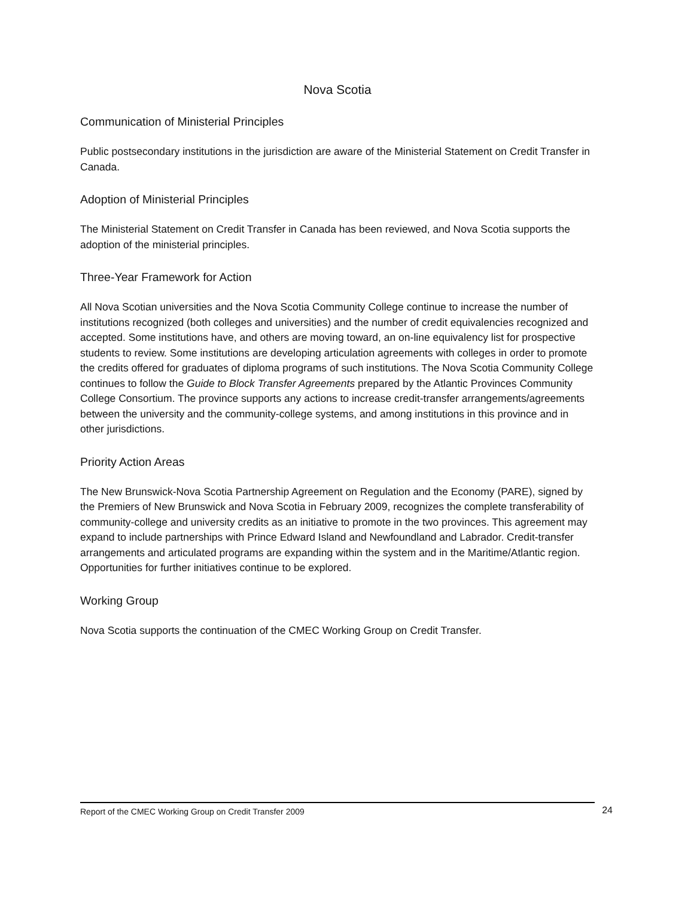Nova Scotia
Communication of Ministerial Principles
Public postsecondary institutions in the jurisdiction are aware of the Ministerial Statement on Credit Transfer in Canada.
Adoption of Ministerial Principles
The Ministerial Statement on Credit Transfer in Canada has been reviewed, and Nova Scotia supports the adoption of the ministerial principles.
Three-Year Framework for Action
All Nova Scotian universities and the Nova Scotia Community College continue to increase the number of institutions recognized (both colleges and universities) and the number of credit equivalencies recognized and accepted. Some institutions have, and others are moving toward, an on-line equivalency list for prospective students to review. Some institutions are developing articulation agreements with colleges in order to promote the credits offered for graduates of diploma programs of such institutions. The Nova Scotia Community College continues to follow the Guide to Block Transfer Agreements prepared by the Atlantic Provinces Community College Consortium. The province supports any actions to increase credit-transfer arrangements/agreements between the university and the community-college systems, and among institutions in this province and in other jurisdictions.
Priority Action Areas
The New Brunswick-Nova Scotia Partnership Agreement on Regulation and the Economy (PARE), signed by the Premiers of New Brunswick and Nova Scotia in February 2009, recognizes the complete transferability of community-college and university credits as an initiative to promote in the two provinces. This agreement may expand to include partnerships with Prince Edward Island and Newfoundland and Labrador. Credit-transfer arrangements and articulated programs are expanding within the system and in the Maritime/Atlantic region. Opportunities for further initiatives continue to be explored.
Working Group
Nova Scotia supports the continuation of the CMEC Working Group on Credit Transfer.
Report of the CMEC Working Group on Credit Transfer 2009 24